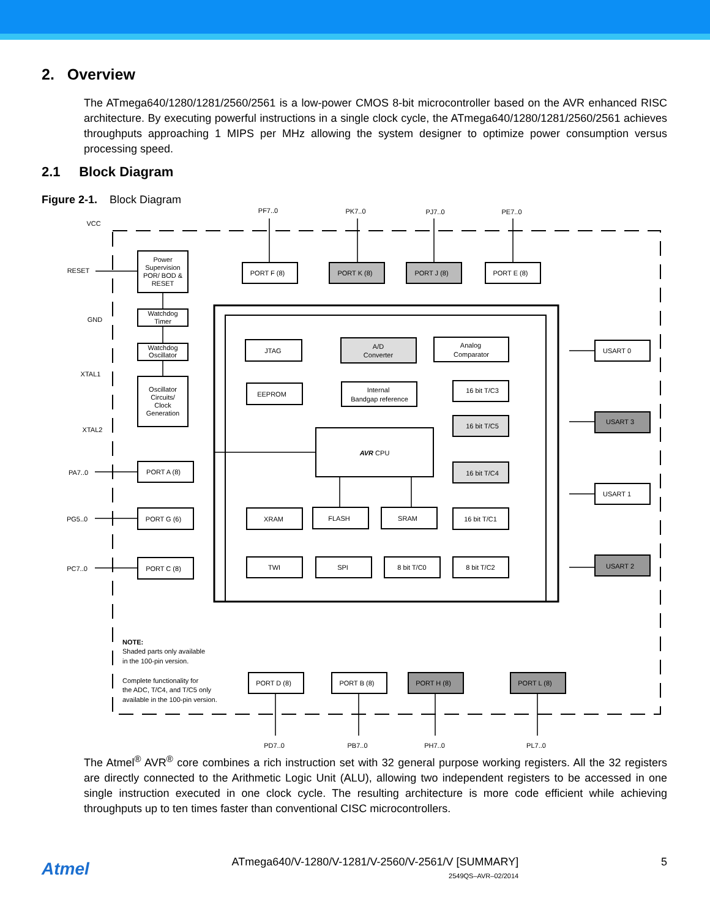2. Overview
The ATmega640/1280/1281/2560/2561 is a low-power CMOS 8-bit microcontroller based on the AVR enhanced RISC architecture. By executing powerful instructions in a single clock cycle, the ATmega640/1280/1281/2560/2561 achieves throughputs approaching 1 MIPS per MHz allowing the system designer to optimize power consumption versus processing speed.
2.1 Block Diagram
Figure 2-1. Block Diagram
Power
Supervision
POR/ BOD &
RESET
Watchdog
Timer
Watchdog
Oscillator
Oscillator
Circuits/
Clock
Generation
PORT F (8)
PORT K (8)
PORT J (8)
PORT E (8)
JTAG
A/D
Converter
Analog
Comparator
EEPROM
Internal
Bandgap reference
16 bit T/C3
16 bit T/C5
AVR CPU
16 bit T/C4
PORT A (8)
PORT G (6)
XRAM
FLASH
SRAM
16 bit T/C1
PORT C (8)
TWI
SPI
8 bit T/C0
8 bit T/C2
USART 0
USART 3
USART 1
USART 2
PORT D (8)
PORT B (8)
PORT H (8)
PORT L (8)
PF7..0
PK7..0
PJ7..0
PE7..0
PD7..0
PB7..0
PH7..0
PL7..0
VCC
RESET
GND
XTAL1
XTAL2
PA7..0
PG5..0
PC7..0
NOTE:
Shaded parts only available
in the 100-pin version.
Complete functionality for
the ADC, T/C4, and T/C5 only
available in the 100-pin version.
The Atmel<sup>®</sup> AVR<sup>®</sup> core combines a rich instruction set with 32 general purpose working registers. All the 32 registers are directly connected to the Arithmetic Logic Unit (ALU), allowing two independent registers to be accessed in one single instruction executed in one clock cycle. The resulting architecture is more code efficient while achieving throughputs up to ten times faster than conventional CISC microcontrollers.
Atmel
ATmega640/V-1280/V-1281/V-2560/V-2561/V [SUMMARY]
2549QS–AVR–02/2014
5